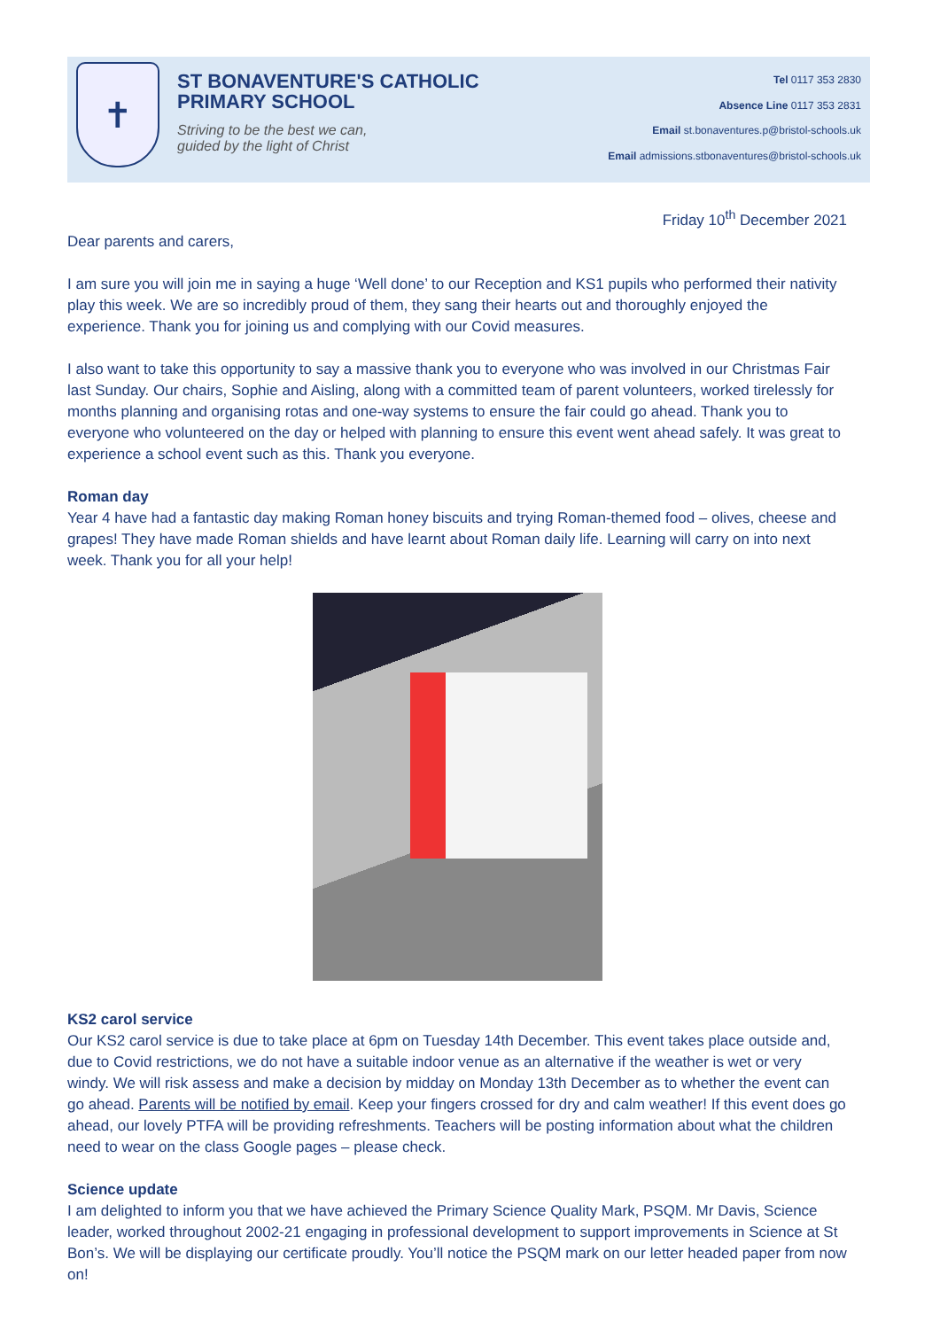✝
ST BONAVENTURE'S CATHOLIC
PRIMARY SCHOOL
Striving to be the best we can,
guided by the light of Christ
Tel 0117 353 2830
Absence Line 0117 353 2831
Email st.bonaventures.p@bristol-schools.uk
Email admissions.stbonaventures@bristol-schools.uk
Friday 10<sup>th</sup> December 2021
Dear parents and carers,
I am sure you will join me in saying a huge ‘Well done’ to our Reception and KS1 pupils who performed their nativity play this week. We are so incredibly proud of them, they sang their hearts out and thoroughly enjoyed the experience. Thank you for joining us and complying with our Covid measures.
I also want to take this opportunity to say a massive thank you to everyone who was involved in our Christmas Fair last Sunday. Our chairs, Sophie and Aisling, along with a committed team of parent volunteers, worked tirelessly for months planning and organising rotas and one-way systems to ensure the fair could go ahead. Thank you to everyone who volunteered on the day or helped with planning to ensure this event went ahead safely. It was great to experience a school event such as this. Thank you everyone.
Roman day
Year 4 have had a fantastic day making Roman honey biscuits and trying Roman-themed food – olives, cheese and grapes! They have made Roman shields and have learnt about Roman daily life. Learning will carry on into next week. Thank you for all your help!
KS2 carol service
Our KS2 carol service is due to take place at 6pm on Tuesday 14th December. This event takes place outside and, due to Covid restrictions, we do not have a suitable indoor venue as an alternative if the weather is wet or very windy. We will risk assess and make a decision by midday on Monday 13th December as to whether the event can go ahead. Parents will be notified by email. Keep your fingers crossed for dry and calm weather! If this event does go ahead, our lovely PTFA will be providing refreshments. Teachers will be posting information about what the children need to wear on the class Google pages – please check.
Science update
I am delighted to inform you that we have achieved the Primary Science Quality Mark, PSQM. Mr Davis, Science leader, worked throughout 2002-21 engaging in professional development to support improvements in Science at St Bon’s. We will be displaying our certificate proudly. You’ll notice the PSQM mark on our letter headed paper from now on!